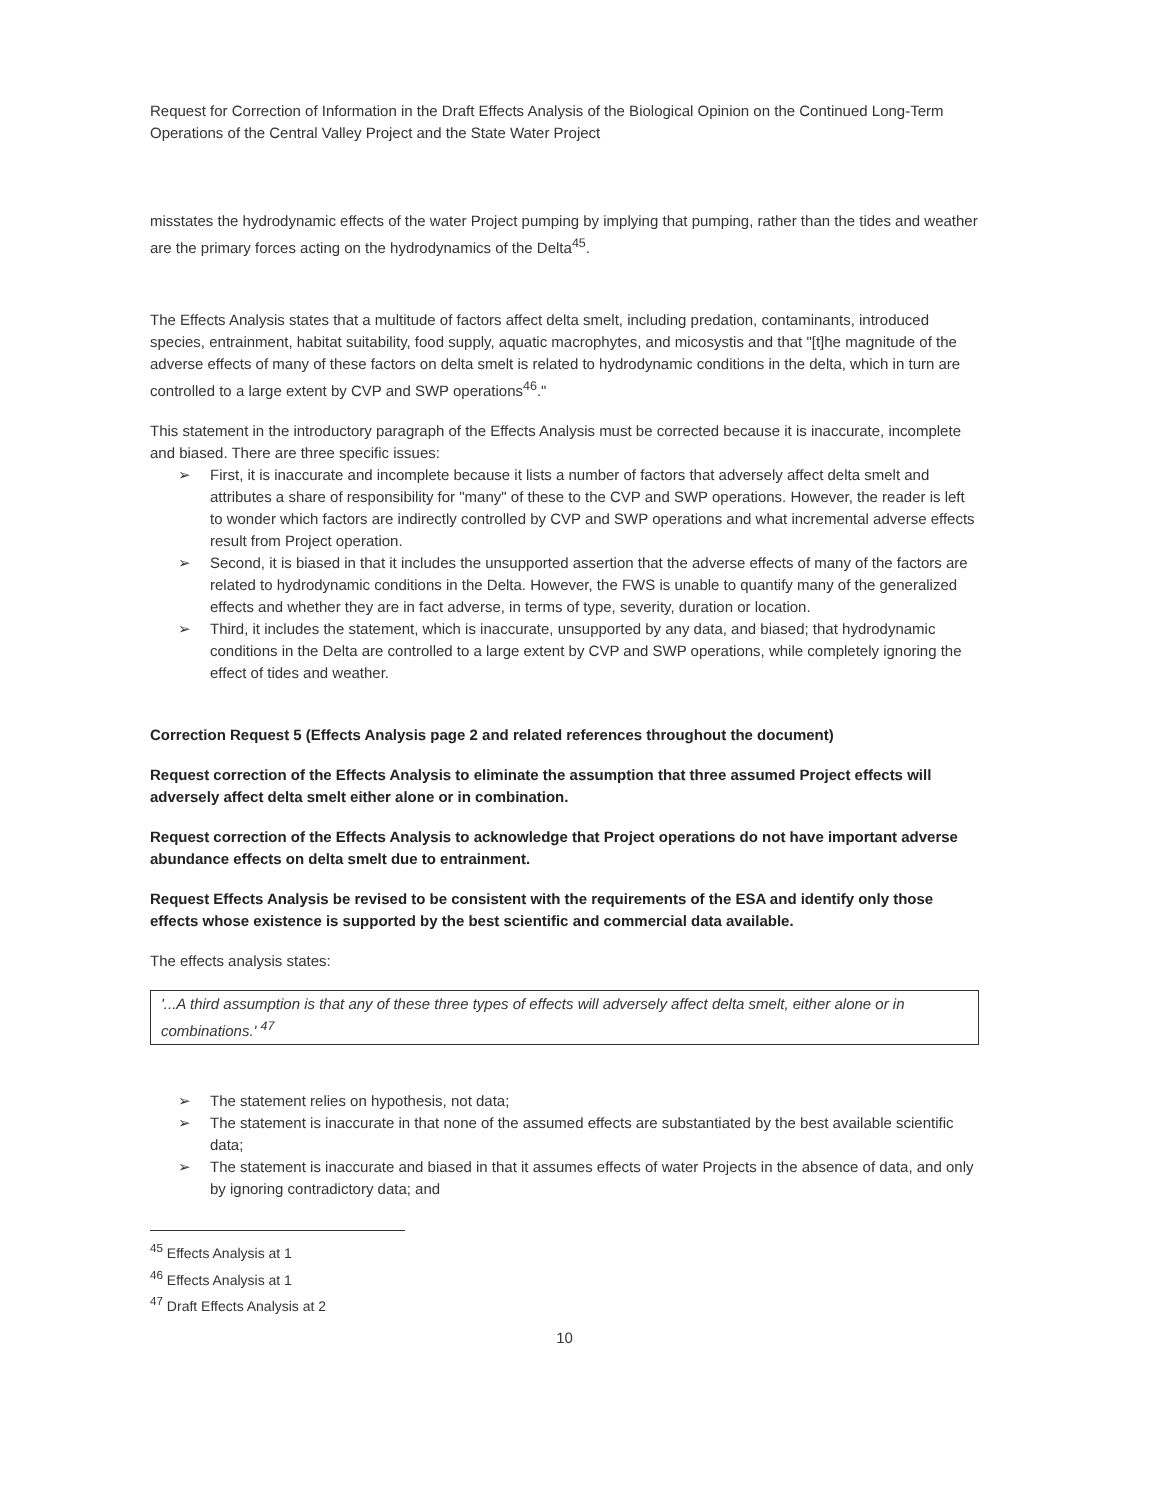Request for Correction of Information in the Draft Effects Analysis of the Biological Opinion on the Continued Long-Term Operations of the Central Valley Project and the State Water Project
misstates the hydrodynamic effects of the water Project pumping by implying that pumping, rather than the tides and weather are the primary forces acting on the hydrodynamics of the Delta<sup>45</sup>.
The Effects Analysis states that a multitude of factors affect delta smelt, including predation, contaminants, introduced species, entrainment, habitat suitability, food supply, aquatic macrophytes, and micosystis and that "[t]he magnitude of the adverse effects of many of these factors on delta smelt is related to hydrodynamic conditions in the delta, which in turn are controlled to a large extent by CVP and SWP operations<sup>46</sup>."
This statement in the introductory paragraph of the Effects Analysis must be corrected because it is inaccurate, incomplete and biased. There are three specific issues:
➢ First, it is inaccurate and incomplete because it lists a number of factors that adversely affect delta smelt and attributes a share of responsibility for "many" of these to the CVP and SWP operations. However, the reader is left to wonder which factors are indirectly controlled by CVP and SWP operations and what incremental adverse effects result from Project operation.
➢ Second, it is biased in that it includes the unsupported assertion that the adverse effects of many of the factors are related to hydrodynamic conditions in the Delta. However, the FWS is unable to quantify many of the generalized effects and whether they are in fact adverse, in terms of type, severity, duration or location.
➢ Third, it includes the statement, which is inaccurate, unsupported by any data, and biased; that hydrodynamic conditions in the Delta are controlled to a large extent by CVP and SWP operations, while completely ignoring the effect of tides and weather.
Correction Request 5 (Effects Analysis page 2 and related references throughout the document)
Request correction of the Effects Analysis to eliminate the assumption that three assumed Project effects will adversely affect delta smelt either alone or in combination.
Request correction of the Effects Analysis to acknowledge that Project operations do not have important adverse abundance effects on delta smelt due to entrainment.
Request Effects Analysis be revised to be consistent with the requirements of the ESA and identify only those effects whose existence is supported by the best scientific and commercial data available.
The effects analysis states:
'...A third assumption is that any of these three types of effects will adversely affect delta smelt, either alone or in combinations.' <sup>47</sup>
➢ The statement relies on hypothesis, not data;
➢ The statement is inaccurate in that none of the assumed effects are substantiated by the best available scientific data;
➢ The statement is inaccurate and biased in that it assumes effects of water Projects in the absence of data, and only by ignoring contradictory data; and
<sup>45</sup> Effects Analysis at 1
<sup>46</sup> Effects Analysis at 1
<sup>47</sup> Draft Effects Analysis at 2
10